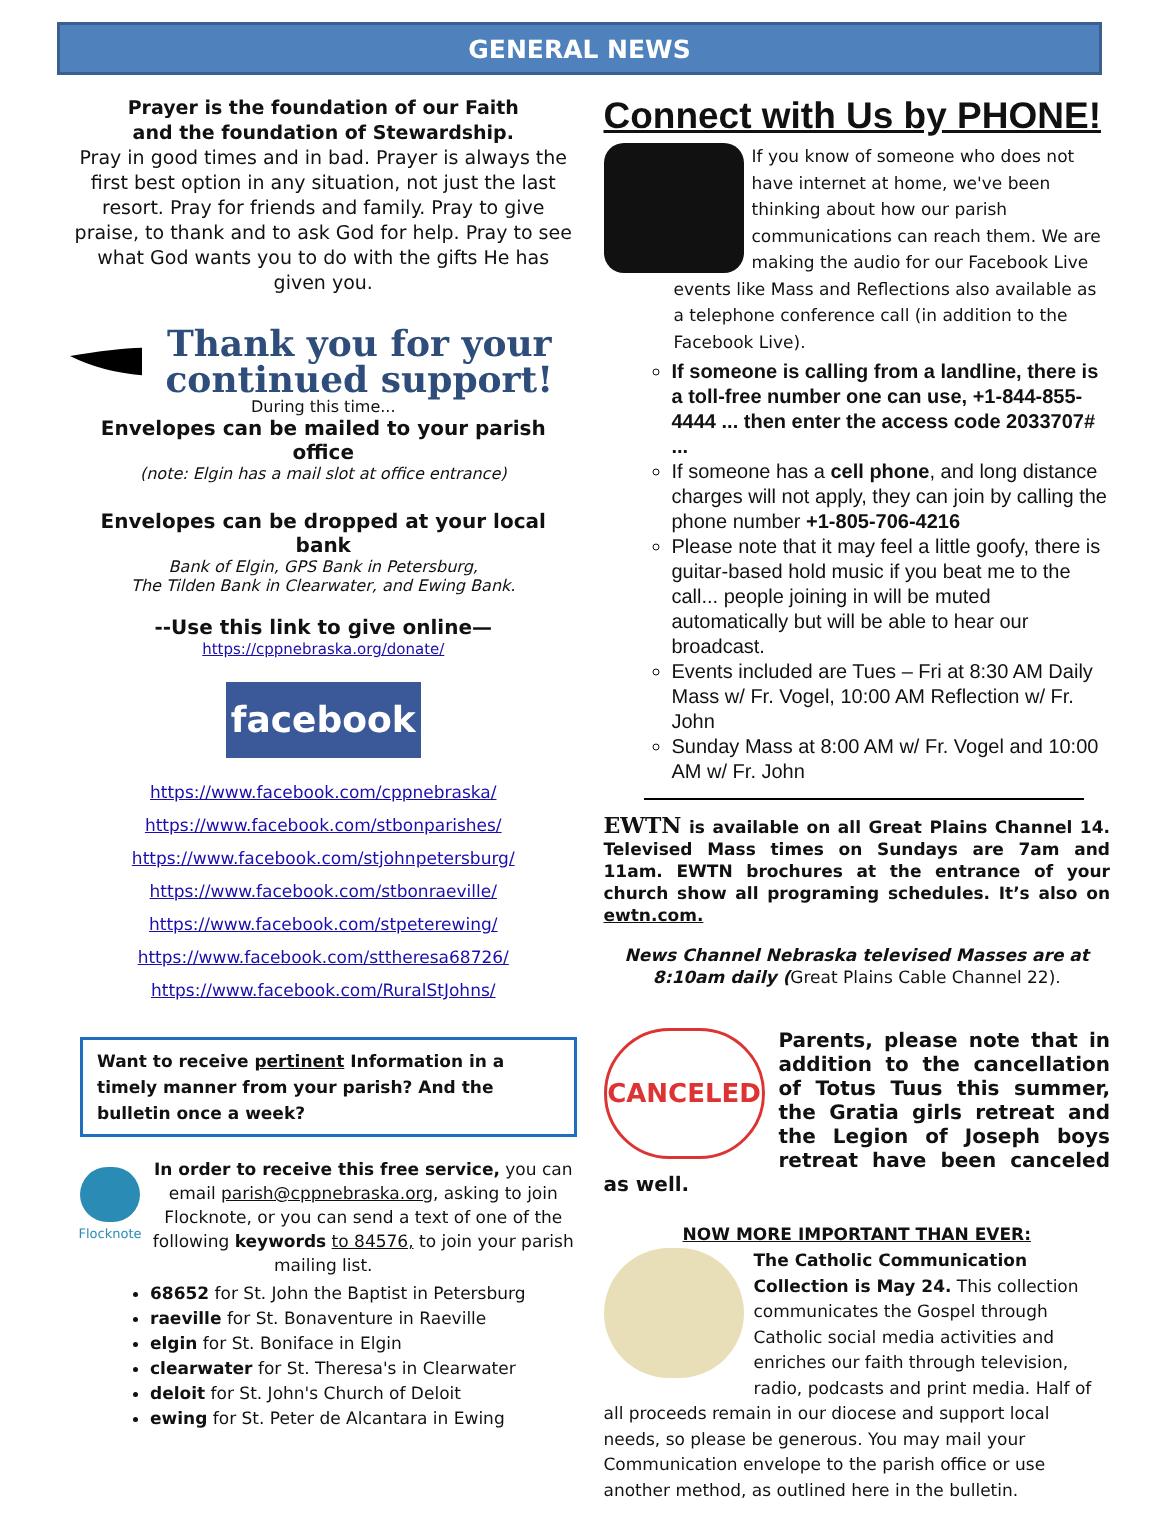GENERAL NEWS
Prayer is the foundation of our Faith
and the foundation of Stewardship.
Pray in good times and in bad. Prayer is always the first best option in any situation, not just the last resort. Pray for friends and family. Pray to give praise, to thank and to ask God for help. Pray to see what God wants you to do with the gifts He has given you.
Thank you for your continued support!
During this time...
Envelopes can be mailed to your parish office
(note: Elgin has a mail slot at office entrance)
Envelopes can be dropped at your local bank
Bank of Elgin, GPS Bank in Petersburg,
The Tilden Bank in Clearwater, and Ewing Bank.
--Use this link to give online—
https://cppnebraska.org/donate/
facebook
https://www.facebook.com/cppnebraska/
https://www.facebook.com/stbonparishes/
https://www.facebook.com/stjohnpetersburg/
https://www.facebook.com/stbonraeville/
https://www.facebook.com/stpeterewing/
https://www.facebook.com/sttheresa68726/
https://www.facebook.com/RuralStJohns/
Want to receive pertinent Information in a timely manner from your parish? And the bulletin once a week?
Flocknote
In order to receive this free service, you can email parish@cppnebraska.org, asking to join Flocknote, or you can send a text of one of the following keywords to 84576, to join your parish mailing list.
68652 for St. John the Baptist in Petersburg
raeville for St. Bonaventure in Raeville
elgin for St. Boniface in Elgin
clearwater for St. Theresa's in Clearwater
deloit for St. John's Church of Deloit
ewing for St. Peter de Alcantara in Ewing
Connect with Us by PHONE!
If you know of someone who does not have internet at home, we've been thinking about how our parish communications can reach them. We are making the audio for our Facebook Live events like Mass and Reflections also available as a telephone conference call (in addition to the Facebook Live).
If someone is calling from a landline, there is a toll-free number one can use, +1-844-855-4444 ... then enter the access code 2033707# ...
If someone has a cell phone, and long distance charges will not apply, they can join by calling the phone number +1-805-706-4216
Please note that it may feel a little goofy, there is guitar-based hold music if you beat me to the call... people joining in will be muted automatically but will be able to hear our broadcast.
Events included are Tues – Fri at 8:30 AM Daily Mass w/ Fr. Vogel, 10:00 AM Reflection w/ Fr. John
Sunday Mass at 8:00 AM w/ Fr. Vogel and 10:00 AM w/ Fr. John
EWTN is available on all Great Plains Channel 14. Televised Mass times on Sundays are 7am and 11am. EWTN brochures at the entrance of your church show all programing schedules. It’s also on ewtn.com.
News Channel Nebraska televised Masses are at 8:10am daily (Great Plains Cable Channel 22).
CANCELED
Parents, please note that in addition to the cancellation of Totus Tuus this summer, the Gratia girls retreat and the Legion of Joseph boys retreat have been canceled as well.
NOW MORE IMPORTANT THAN EVER:
The Catholic Communication Collection is May 24. This collection communicates the Gospel through Catholic social media activities and enriches our faith through television, radio, podcasts and print media. Half of all proceeds remain in our diocese and support local needs, so please be generous. You may mail your Communication envelope to the parish office or use another method, as outlined here in the bulletin.